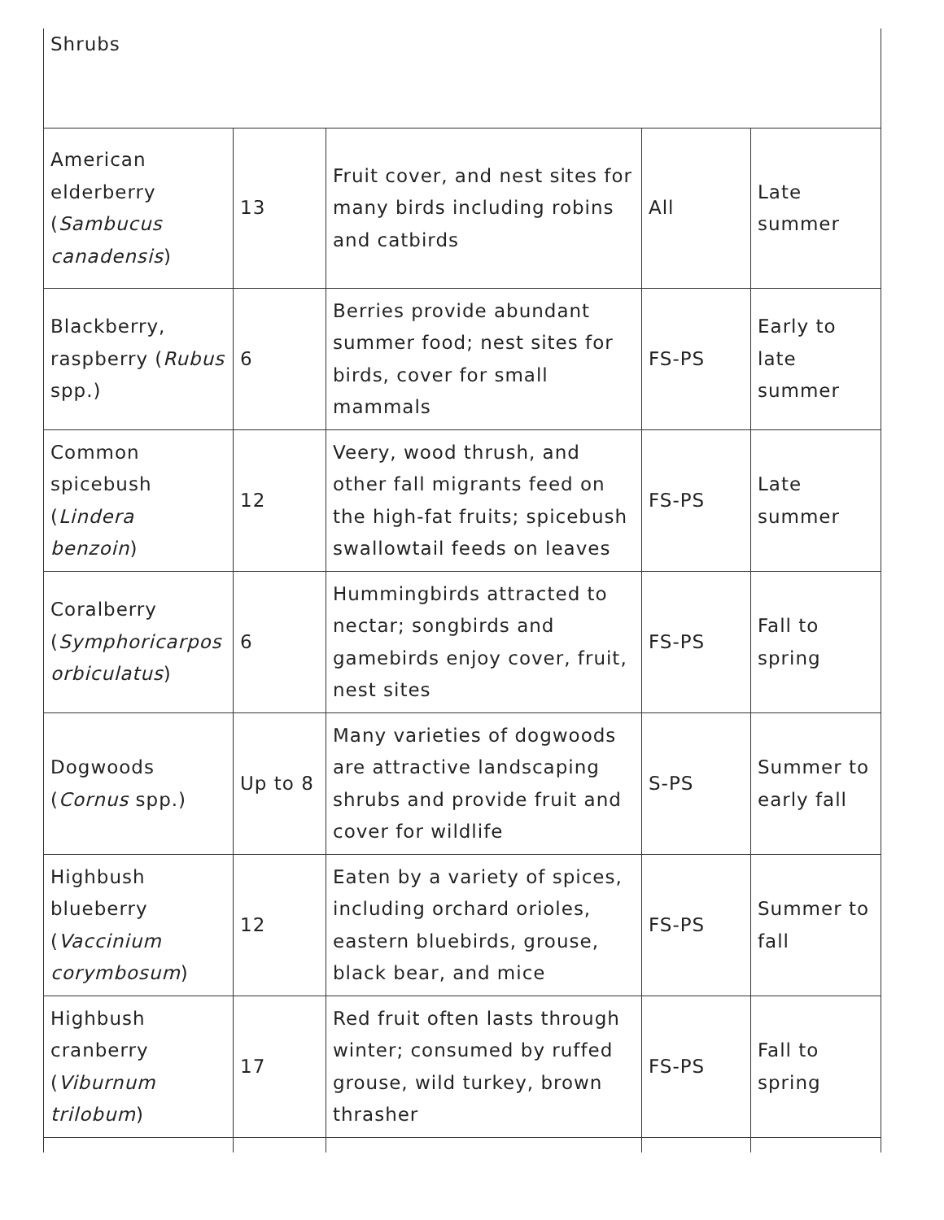| Shrubs | | | | |
| American elderberry ( Sambucus canadensis ) | 13 | Fruit cover, and nest sites for many birds including robins and catbirds | All | Late summer |
| Blackberry, raspberry ( Rubus spp.) | 6 | Berries provide abundant summer food; nest sites for birds, cover for small mammals | FS-PS | Early to late summer |
| Common spicebush ( Lindera benzoin ) | 12 | Veery, wood thrush, and other fall migrants feed on the high-fat fruits; spicebush swallowtail feeds on leaves | FS-PS | Late summer |
| Coralberry ( Symphoricarpos orbiculatus ) | 6 | Hummingbirds attracted to nectar; songbirds and gamebirds enjoy cover, fruit, nest sites | FS-PS | Fall to spring |
| Dogwoods ( Cornus spp.) | Up to 8 | Many varieties of dogwoods are attractive landscaping shrubs and provide fruit and cover for wildlife | S-PS | Summer to early fall |
| Highbush blueberry ( Vaccinium corymbosum ) | 12 | Eaten by a variety of spices, including orchard orioles, eastern bluebirds, grouse, black bear, and mice | FS-PS | Summer to fall |
| Highbush cranberry ( Viburnum trilobum ) | 17 | Red fruit often lasts through winter; consumed by ruffed grouse, wild turkey, brown thrasher | FS-PS | Fall to spring |